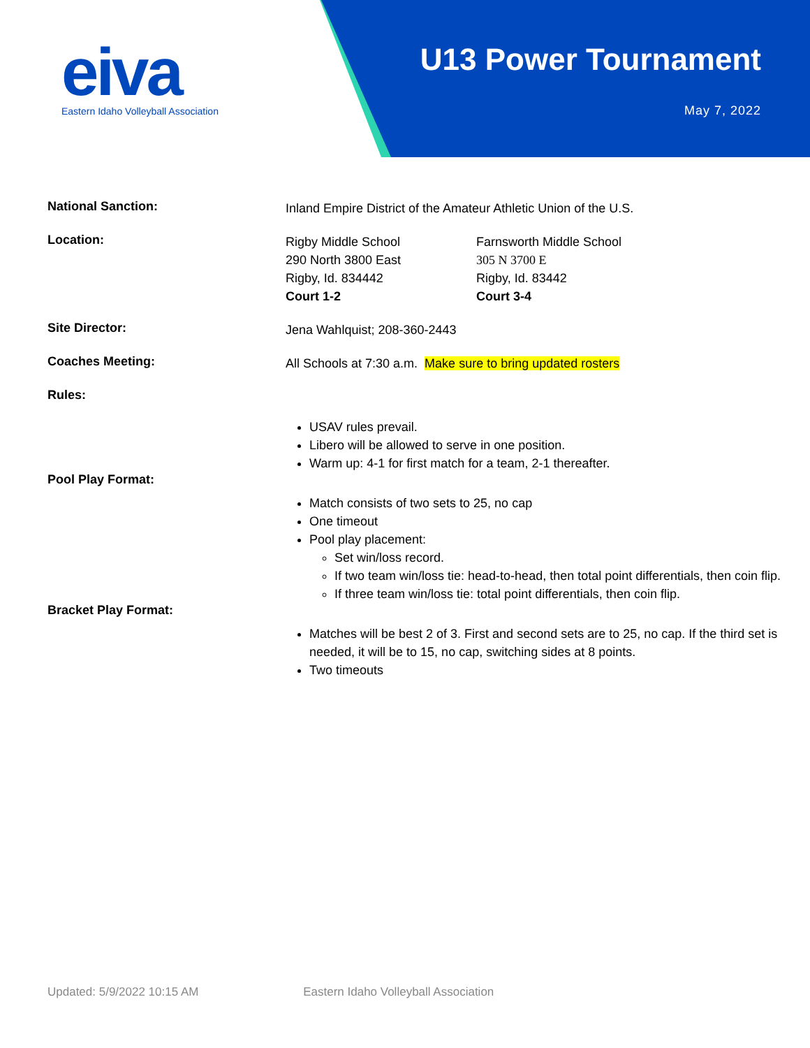eiva
Eastern Idaho Volleyball Association
U13 Power Tournament
May 7, 2022
National Sanction:
Inland Empire District of the Amateur Athletic Union of the U.S.
Location:
Rigby Middle School
290 North 3800 East
Rigby, Id. 834442
Court 1-2
Farnsworth Middle School
305 N 3700 E
Rigby, Id. 83442
Court 3-4
Site Director:
Jena Wahlquist; 208-360-2443
Coaches Meeting:
All Schools at 7:30 a.m. Make sure to bring updated rosters
Rules:
USAV rules prevail.
Libero will be allowed to serve in one position.
Warm up: 4-1 for first match for a team, 2-1 thereafter.
Pool Play Format:
Match consists of two sets to 25, no cap
One timeout
Pool play placement:
Set win/loss record.
If two team win/loss tie: head-to-head, then total point differentials, then coin flip.
If three team win/loss tie: total point differentials, then coin flip.
Bracket Play Format:
Matches will be best 2 of 3. First and second sets are to 25, no cap. If the third set is needed, it will be to 15, no cap, switching sides at 8 points.
Two timeouts
Updated: 5/9/2022 10:15 AM Eastern Idaho Volleyball Association